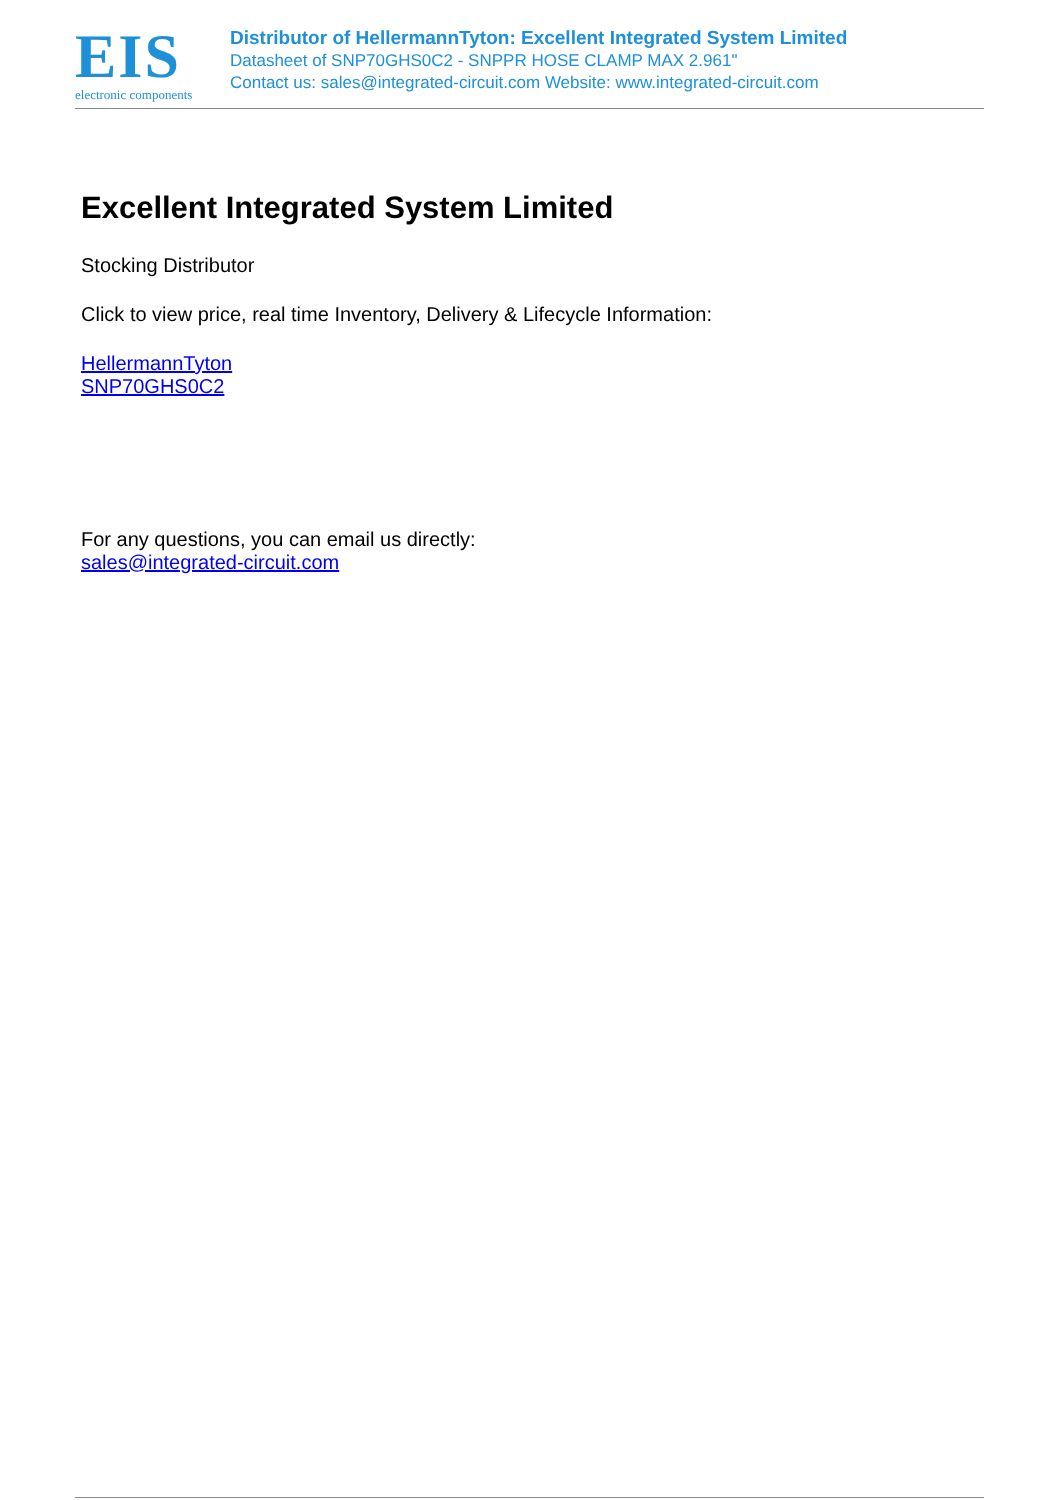EIS
electronic components
Distributor of HellermannTyton: Excellent Integrated System Limited
Datasheet of SNP70GHS0C2 - SNPPR HOSE CLAMP MAX 2.961"
Contact us: sales@integrated-circuit.com Website: www.integrated-circuit.com
Excellent Integrated System Limited
Stocking Distributor
Click to view price, real time Inventory, Delivery & Lifecycle Information:
HellermannTyton
SNP70GHS0C2
For any questions, you can email us directly:
sales@integrated-circuit.com